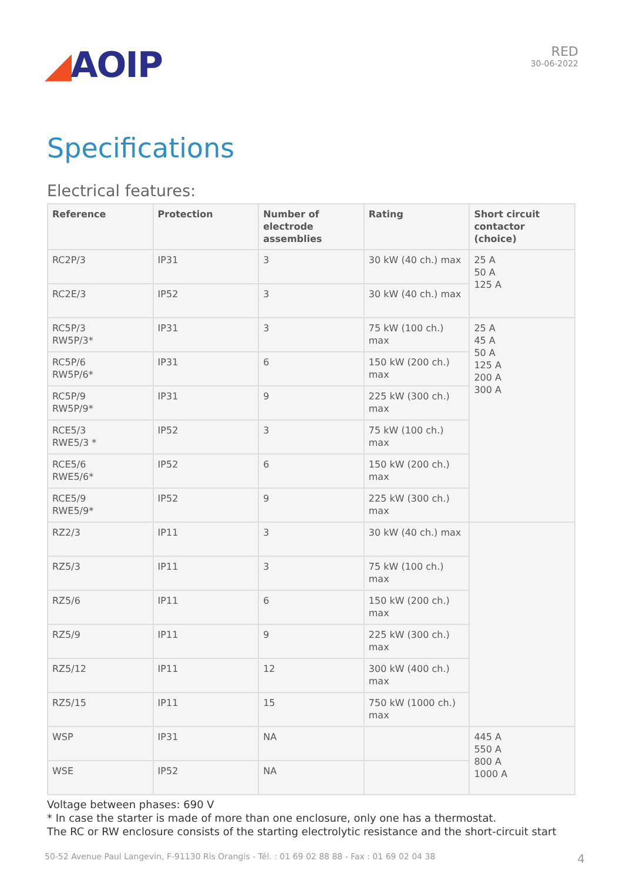◢AOIP
RED
30-06-2022
Specifications
Electrical features:
| Reference | Protection | Number of electrode assemblies | Rating | Short circuit contactor (choice) |
| --- | --- | --- | --- | --- |
| RC2P/3 | IP31 | 3 | 30 kW (40 ch.) max | 25 A 50 A 125 A |
| RC2E/3 | IP52 | 3 | 30 kW (40 ch.) max | |
| RC5P/3 RW5P/3* | IP31 | 3 | 75 kW (100 ch.) max | 25 A 45 A 50 A 125 A 200 A 300 A |
| RC5P/6 RW5P/6* | IP31 | 6 | 150 kW (200 ch.) max | |
| RC5P/9 RW5P/9* | IP31 | 9 | 225 kW (300 ch.) max | |
| RCE5/3 RWE5/3 * | IP52 | 3 | 75 kW (100 ch.) max | |
| RCE5/6 RWE5/6* | IP52 | 6 | 150 kW (200 ch.) max | |
| RCE5/9 RWE5/9* | IP52 | 9 | 225 kW (300 ch.) max | |
| RZ2/3 | IP11 | 3 | 30 kW (40 ch.) max | |
| RZ5/3 | IP11 | 3 | 75 kW (100 ch.) max | |
| RZ5/6 | IP11 | 6 | 150 kW (200 ch.) max | |
| RZ5/9 | IP11 | 9 | 225 kW (300 ch.) max | |
| RZ5/12 | IP11 | 12 | 300 kW (400 ch.) max | |
| RZ5/15 | IP11 | 15 | 750 kW (1000 ch.) max | |
| WSP | IP31 | NA | | 445 A 550 A 800 A 1000 A |
| WSE | IP52 | NA | | |
Voltage between phases: 690 V
* In case the starter is made of more than one enclosure, only one has a thermostat.
The RC or RW enclosure consists of the starting electrolytic resistance and the short-circuit start
50-52 Avenue Paul Langevin, F-91130 Ris Orangis - Tél. : 01 69 02 88 88 - Fax : 01 69 02 04 38 4